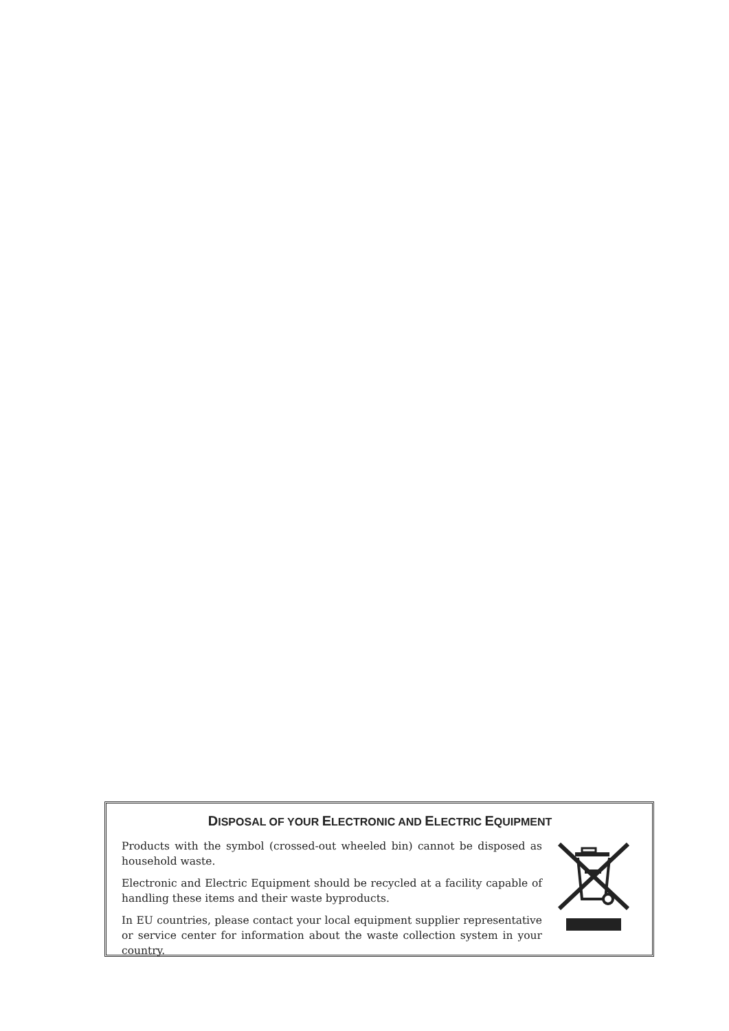DISPOSAL OF YOUR ELECTRONIC AND ELECTRIC EQUIPMENT
Products with the symbol (crossed-out wheeled bin) cannot be disposed as household waste.
Electronic and Electric Equipment should be recycled at a facility capable of handling these items and their waste byproducts.
In EU countries, please contact your local equipment supplier representative or service center for information about the waste collection system in your country.